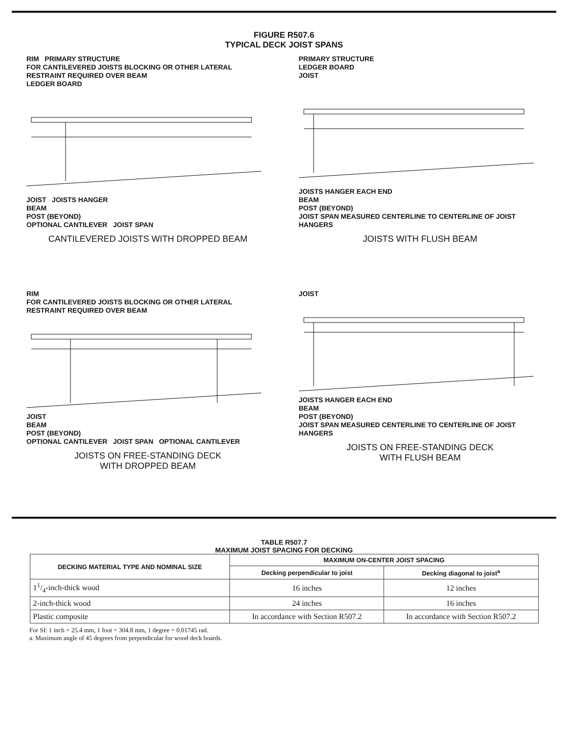FIGURE R507.6
TYPICAL DECK JOIST SPANS
RIM PRIMARY STRUCTURE
FOR CANTILEVERED JOISTS BLOCKING OR OTHER LATERAL RESTRAINT REQUIRED OVER BEAM
LEDGER BOARD
JOIST JOISTS HANGER
BEAM
POST (BEYOND)
OPTIONAL CANTILEVER JOIST SPAN
CANTILEVERED JOISTS WITH DROPPED BEAM
PRIMARY STRUCTURE
LEDGER BOARD
JOIST
JOISTS HANGER EACH END
BEAM
POST (BEYOND)
JOIST SPAN MEASURED CENTERLINE TO CENTERLINE OF JOIST HANGERS
JOISTS WITH FLUSH BEAM
RIM
FOR CANTILEVERED JOISTS BLOCKING OR OTHER LATERAL RESTRAINT REQUIRED OVER BEAM
JOIST
BEAM
POST (BEYOND)
OPTIONAL CANTILEVER JOIST SPAN OPTIONAL CANTILEVER
JOISTS ON FREE-STANDING DECK
WITH DROPPED BEAM
JOIST
JOISTS HANGER EACH END
BEAM
POST (BEYOND)
JOIST SPAN MEASURED CENTERLINE TO CENTERLINE OF JOIST HANGERS
JOISTS ON FREE-STANDING DECK
WITH FLUSH BEAM
TABLE R507.7
MAXIMUM JOIST SPACING FOR DECKING
| DECKING MATERIAL TYPE AND NOMINAL SIZE | MAXIMUM ON-CENTER JOIST SPACING | |
| --- | --- | --- |
| | Decking perpendicular to joist | Decking diagonal to joist<sup>a</sup> |
| 11/4-inch-thick wood | 16 inches | 12 inches |
| 2-inch-thick wood | 24 inches | 16 inches |
| Plastic composite | In accordance with Section R507.2 | In accordance with Section R507.2 |
For SI: 1 inch = 25.4 mm, 1 foot = 304.8 mm, 1 degree = 0.01745 rad.
a. Maximum angle of 45 degrees from perpendicular for wood deck boards.